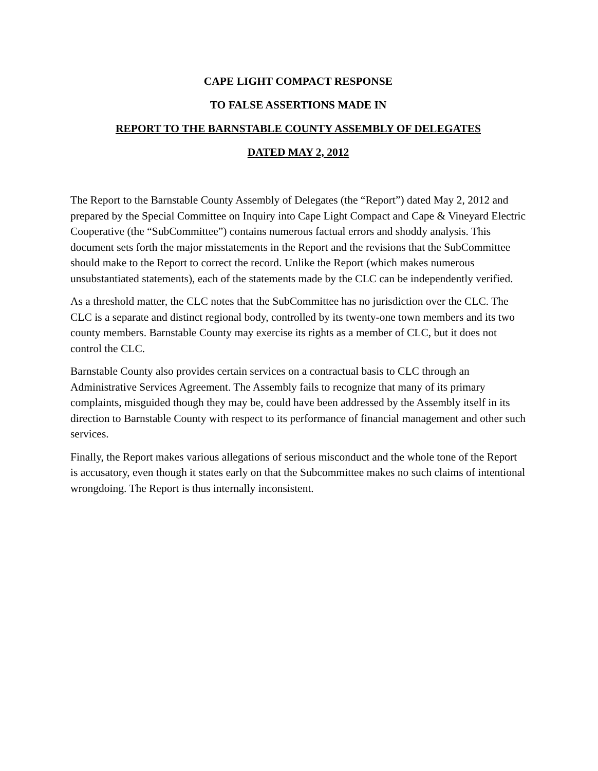CAPE LIGHT COMPACT RESPONSE
TO FALSE ASSERTIONS MADE IN
REPORT TO THE BARNSTABLE COUNTY ASSEMBLY OF DELEGATES
DATED MAY 2, 2012
The Report to the Barnstable County Assembly of Delegates (the “Report”) dated May 2, 2012 and prepared by the Special Committee on Inquiry into Cape Light Compact and Cape & Vineyard Electric Cooperative (the “SubCommittee”) contains numerous factual errors and shoddy analysis. This document sets forth the major misstatements in the Report and the revisions that the SubCommittee should make to the Report to correct the record. Unlike the Report (which makes numerous unsubstantiated statements), each of the statements made by the CLC can be independently verified.
As a threshold matter, the CLC notes that the SubCommittee has no jurisdiction over the CLC. The CLC is a separate and distinct regional body, controlled by its twenty-one town members and its two county members. Barnstable County may exercise its rights as a member of CLC, but it does not control the CLC.
Barnstable County also provides certain services on a contractual basis to CLC through an Administrative Services Agreement. The Assembly fails to recognize that many of its primary complaints, misguided though they may be, could have been addressed by the Assembly itself in its direction to Barnstable County with respect to its performance of financial management and other such services.
Finally, the Report makes various allegations of serious misconduct and the whole tone of the Report is accusatory, even though it states early on that the Subcommittee makes no such claims of intentional wrongdoing. The Report is thus internally inconsistent.